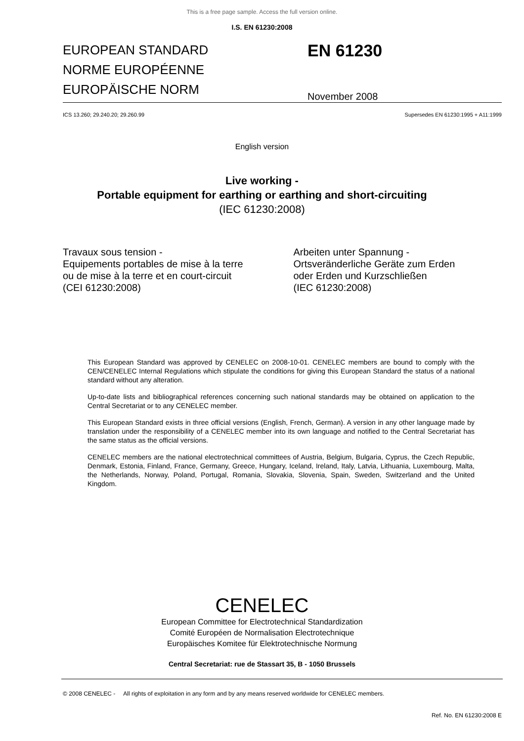This is a free page sample. Access the full version online.
I.S. EN 61230:2008
EUROPEAN STANDARD
NORME EUROPÉENNE
EUROPÄISCHE NORM
EN 61230
November 2008
ICS 13.260; 29.240.20; 29.260.99 Supersedes EN 61230:1995 + A11:1999
English version
Live working -
Portable equipment for earthing or earthing and short-circuiting
(IEC 61230:2008)
Travaux sous tension -
Equipements portables de mise à la terre
ou de mise à la terre et en court-circuit
(CEI 61230:2008)
Arbeiten unter Spannung -
Ortsveränderliche Geräte zum Erden
oder Erden und Kurzschließen
(IEC 61230:2008)
This European Standard was approved by CENELEC on 2008-10-01. CENELEC members are bound to comply with the CEN/CENELEC Internal Regulations which stipulate the conditions for giving this European Standard the status of a national standard without any alteration.
Up-to-date lists and bibliographical references concerning such national standards may be obtained on application to the Central Secretariat or to any CENELEC member.
This European Standard exists in three official versions (English, French, German). A version in any other language made by translation under the responsibility of a CENELEC member into its own language and notified to the Central Secretariat has the same status as the official versions.
CENELEC members are the national electrotechnical committees of Austria, Belgium, Bulgaria, Cyprus, the Czech Republic, Denmark, Estonia, Finland, France, Germany, Greece, Hungary, Iceland, Ireland, Italy, Latvia, Lithuania, Luxembourg, Malta, the Netherlands, Norway, Poland, Portugal, Romania, Slovakia, Slovenia, Spain, Sweden, Switzerland and the United Kingdom.
CENELEC
European Committee for Electrotechnical Standardization
Comité Européen de Normalisation Electrotechnique
Europäisches Komitee für Elektrotechnische Normung
Central Secretariat: rue de Stassart 35, B - 1050 Brussels
© 2008 CENELEC - All rights of exploitation in any form and by any means reserved worldwide for CENELEC members.
Ref. No. EN 61230:2008 E